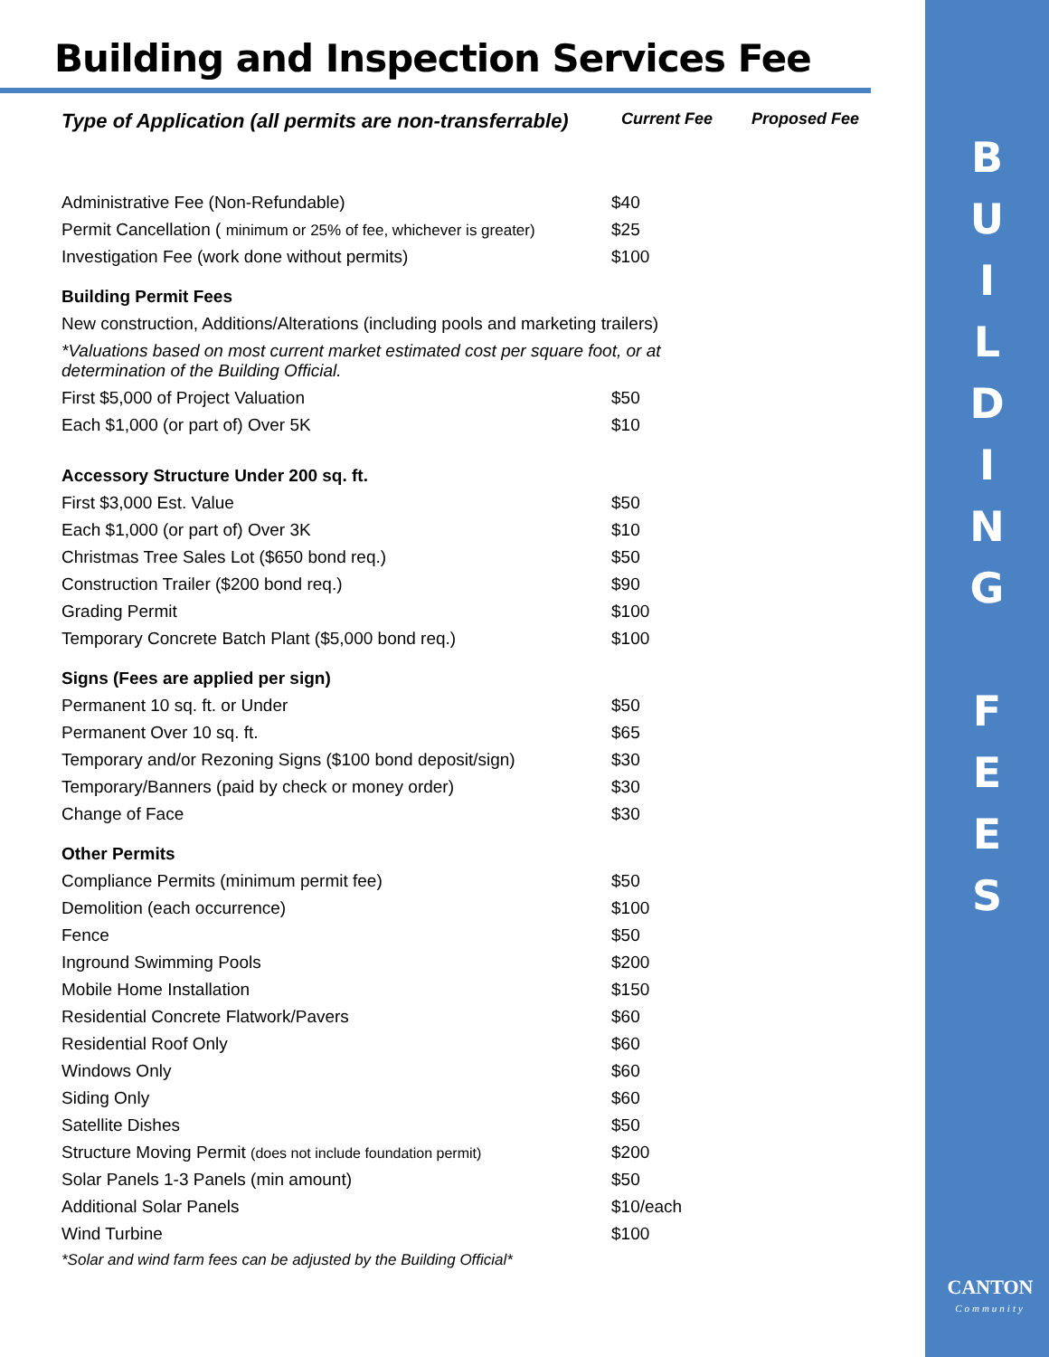B
U
I
L
D
I
N
G
F
E
E
S
CANTON
Community
Building and Inspection Services Fee
| Type of Application (all permits are non-transferrable) | Current Fee | Proposed Fee |
| --- | --- | --- |
| Administrative Fee (Non-Refundable) | $40 | |
| Permit Cancellation ( minimum or 25% of fee, whichever is greater) | $25 | |
| Investigation Fee (work done without permits) | $100 | |
| Building Permit Fees | | |
| New construction, Additions/Alterations (including pools and marketing trailers) | | |
| *Valuations based on most current market estimated cost per square foot, or at determination of the Building Official. | | |
| First $5,000 of Project Valuation | $50 | |
| Each $1,000 (or part of) Over 5K | $10 | |
| Accessory Structure Under 200 sq. ft. | | |
| First $3,000 Est. Value | $50 | |
| Each $1,000 (or part of) Over 3K | $10 | |
| Christmas Tree Sales Lot ($650 bond req.) | $50 | |
| Construction Trailer ($200 bond req.) | $90 | |
| Grading Permit | $100 | |
| Temporary Concrete Batch Plant ($5,000 bond req.) | $100 | |
| Signs (Fees are applied per sign) | | |
| Permanent 10 sq. ft. or Under | $50 | |
| Permanent Over 10 sq. ft. | $65 | |
| Temporary and/or Rezoning Signs ($100 bond deposit/sign) | $30 | |
| Temporary/Banners (paid by check or money order) | $30 | |
| Change of Face | $30 | |
| Other Permits | | |
| Compliance Permits (minimum permit fee) | $50 | |
| Demolition (each occurrence) | $100 | |
| Fence | $50 | |
| Inground Swimming Pools | $200 | |
| Mobile Home Installation | $150 | |
| Residential Concrete Flatwork/Pavers | $60 | |
| Residential Roof Only | $60 | |
| Windows Only | $60 | |
| Siding Only | $60 | |
| Satellite Dishes | $50 | |
| Structure Moving Permit (does not include foundation permit) | $200 | |
| Solar Panels 1-3 Panels (min amount) | $50 | |
| Additional Solar Panels | $10/each | |
| Wind Turbine | $100 | |
| *Solar and wind farm fees can be adjusted by the Building Official* | | |